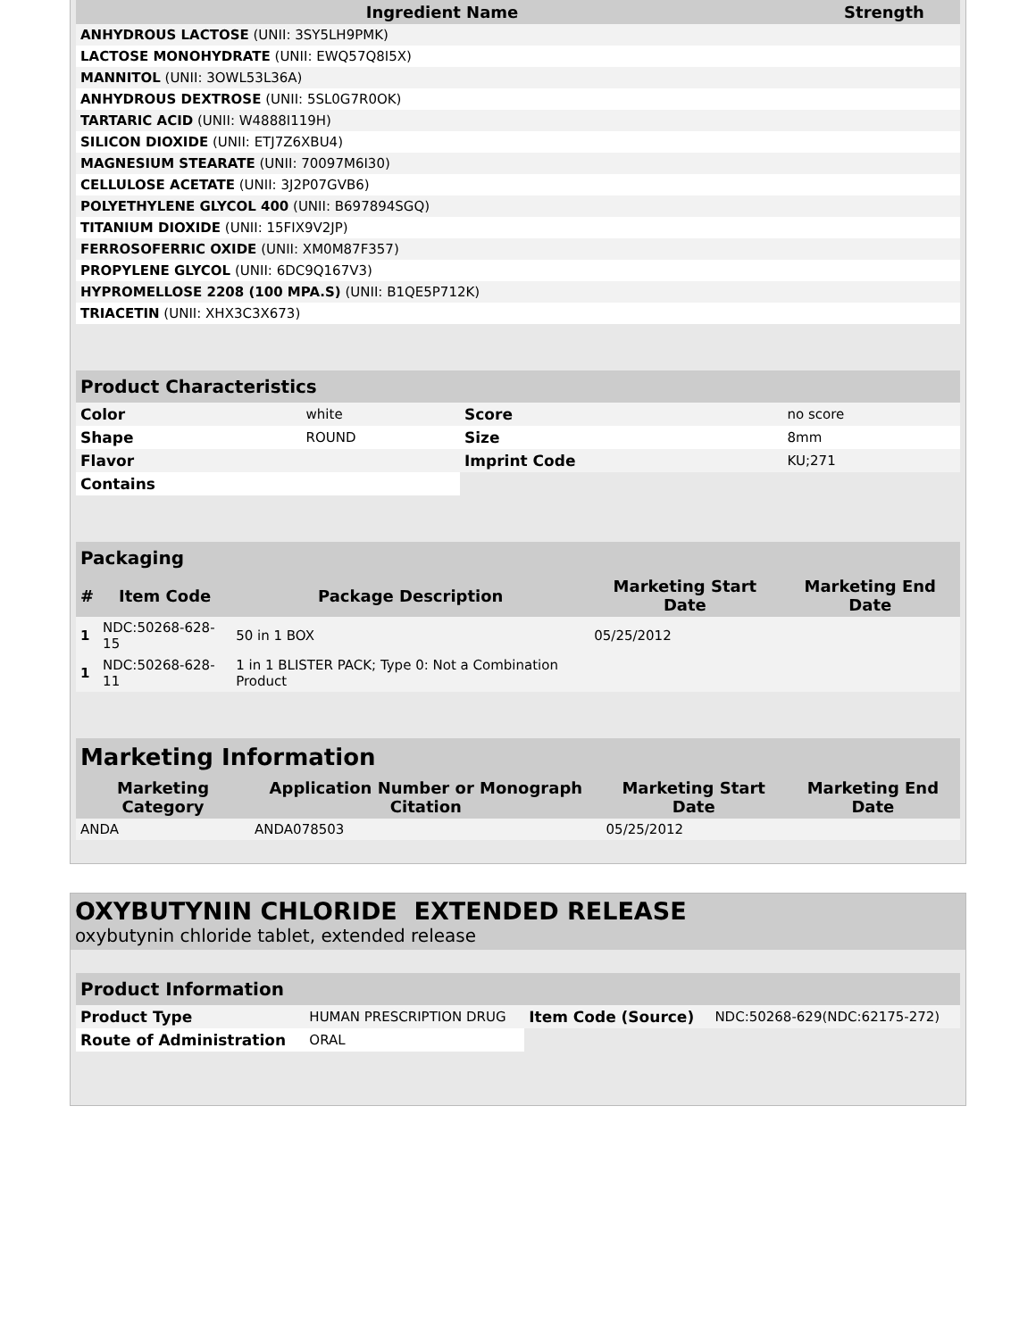| Ingredient Name | Strength |
| --- | --- |
| ANHYDROUS LACTOSE (UNII: 3SY5LH9PMK) | |
| LACTOSE MONOHYDRATE (UNII: EWQ57Q8I5X) | |
| MANNITOL (UNII: 3OWL53L36A) | |
| ANHYDROUS DEXTROSE (UNII: 5SL0G7R0OK) | |
| TARTARIC ACID (UNII: W4888I119H) | |
| SILICON DIOXIDE (UNII: ETJ7Z6XBU4) | |
| MAGNESIUM STEARATE (UNII: 70097M6I30) | |
| CELLULOSE ACETATE (UNII: 3J2P07GVB6) | |
| POLYETHYLENE GLYCOL 400 (UNII: B697894SGQ) | |
| TITANIUM DIOXIDE (UNII: 15FIX9V2JP) | |
| FERROSOFERRIC OXIDE (UNII: XM0M87F357) | |
| PROPYLENE GLYCOL (UNII: 6DC9Q167V3) | |
| HYPROMELLOSE 2208 (100 MPA.S) (UNII: B1QE5P712K) | |
| TRIACETIN (UNII: XHX3C3X673) | |
| Product Characteristics | | | |
| --- | --- | --- | --- |
| Color | white | Score | no score |
| Shape | ROUND | Size | 8mm |
| Flavor | | Imprint Code | KU;271 |
| Contains | | | |
| Packaging | | | | |
| --- | --- | --- | --- | --- |
| # | Item Code | Package Description | Marketing Start Date | Marketing End Date |
| 1 | NDC:50268-628-15 | 50 in 1 BOX | 05/25/2012 | |
| 1 | NDC:50268-628-11 | 1 in 1 BLISTER PACK; Type 0: Not a Combination Product | | |
| Marketing Information | | | |
| --- | --- | --- | --- |
| Marketing Category | Application Number or Monograph Citation | Marketing Start Date | Marketing End Date |
| ANDA | ANDA078503 | 05/25/2012 | |
OXYBUTYNIN CHLORIDE EXTENDED RELEASE
oxybutynin chloride tablet, extended release
| Product Information | | | |
| --- | --- | --- | --- |
| Product Type | HUMAN PRESCRIPTION DRUG | Item Code (Source) | NDC:50268-629(NDC:62175-272) |
| Route of Administration | ORAL | | |